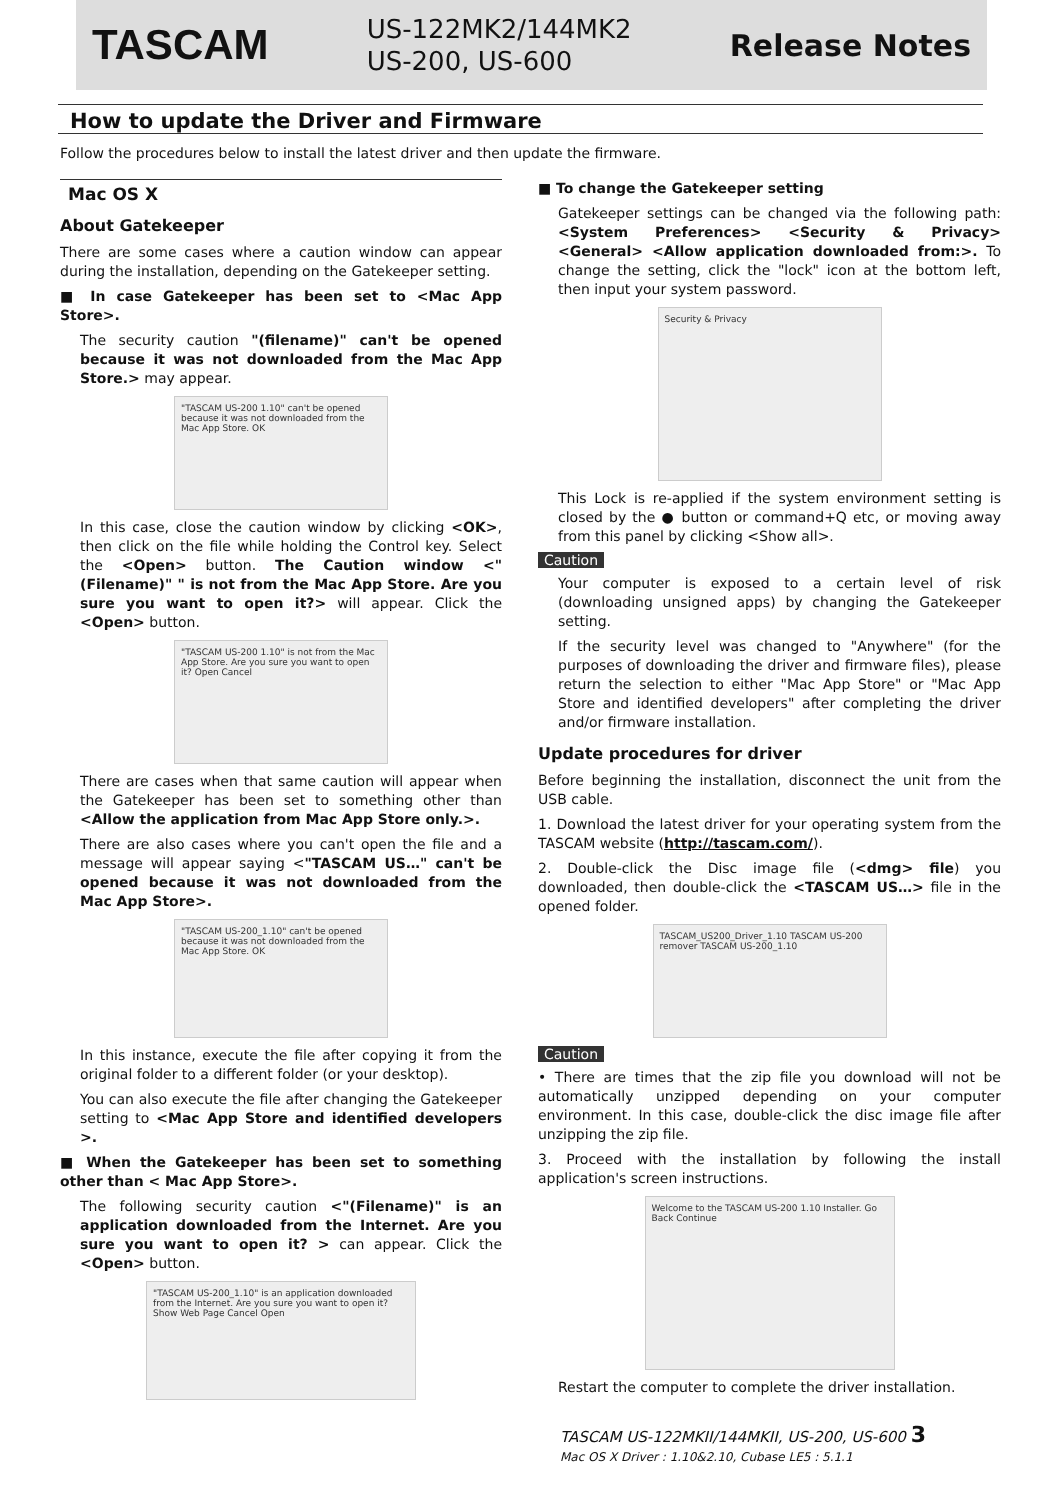TASCAM
US-122MK2/144MK2
US-200, US-600
Release Notes
How to update the Driver and Firmware
Follow the procedures below to install the latest driver and then update the firmware.
Mac OS X
About Gatekeeper
There are some cases where a caution window can appear during the installation, depending on the Gatekeeper setting.
■ In case Gatekeeper has been set to <Mac App Store>.
The security caution "(filename)" can't be opened because it was not downloaded from the Mac App Store.> may appear.
"TASCAM US-200 1.10" can't be opened because it was not downloaded from the Mac App Store. OK
In this case, close the caution window by clicking <OK>, then click on the file while holding the Control key. Select the <Open> button. The Caution window <"(Filename)" " is not from the Mac App Store. Are you sure you want to open it?> will appear. Click the <Open> button.
"TASCAM US-200 1.10" is not from the Mac App Store. Are you sure you want to open it? Open Cancel
There are cases when that same caution will appear when the Gatekeeper has been set to something other than <Allow the application from Mac App Store only.>.
There are also cases where you can't open the file and a message will appear saying <"TASCAM US…" can't be opened because it was not downloaded from the Mac App Store>.
"TASCAM US-200_1.10" can't be opened because it was not downloaded from the Mac App Store. OK
In this instance, execute the file after copying it from the original folder to a different folder (or your desktop).
You can also execute the file after changing the Gatekeeper setting to <Mac App Store and identified developers >.
■ When the Gatekeeper has been set to something other than < Mac App Store>.
The following security caution <"(Filename)" is an application downloaded from the Internet. Are you sure you want to open it? > can appear. Click the <Open> button.
"TASCAM US-200_1.10" is an application downloaded from the Internet. Are you sure you want to open it? Show Web Page Cancel Open
■ To change the Gatekeeper setting
Gatekeeper settings can be changed via the following path: <System Preferences> <Security & Privacy> <General> <Allow application downloaded from:>. To change the setting, click the "lock" icon at the bottom left, then input your system password.
Security & Privacy
This Lock is re-applied if the system environment setting is closed by the ● button or command+Q etc, or moving away from this panel by clicking <Show all>.
Caution
Your computer is exposed to a certain level of risk (downloading unsigned apps) by changing the Gatekeeper setting.
If the security level was changed to "Anywhere" (for the purposes of downloading the driver and firmware files), please return the selection to either "Mac App Store" or "Mac App Store and identified developers" after completing the driver and/or firmware installation.
Update procedures for driver
Before beginning the installation, disconnect the unit from the USB cable.
1. Download the latest driver for your operating system from the TASCAM website (http://tascam.com/).
2. Double-click the Disc image file (<dmg> file) you downloaded, then double-click the <TASCAM US…> file in the opened folder.
TASCAM_US200_Driver_1.10 TASCAM US-200 remover TASCAM US-200_1.10
Caution
• There are times that the zip file you download will not be automatically unzipped depending on your computer environment. In this case, double-click the disc image file after unzipping the zip file.
3. Proceed with the installation by following the install application's screen instructions.
Welcome to the TASCAM US-200 1.10 Installer. Go Back Continue
Restart the computer to complete the driver installation.
TASCAM US-122MKII/144MKII, US-200, US-600 3
Mac OS X Driver : 1.10&2.10, Cubase LE5 : 5.1.1